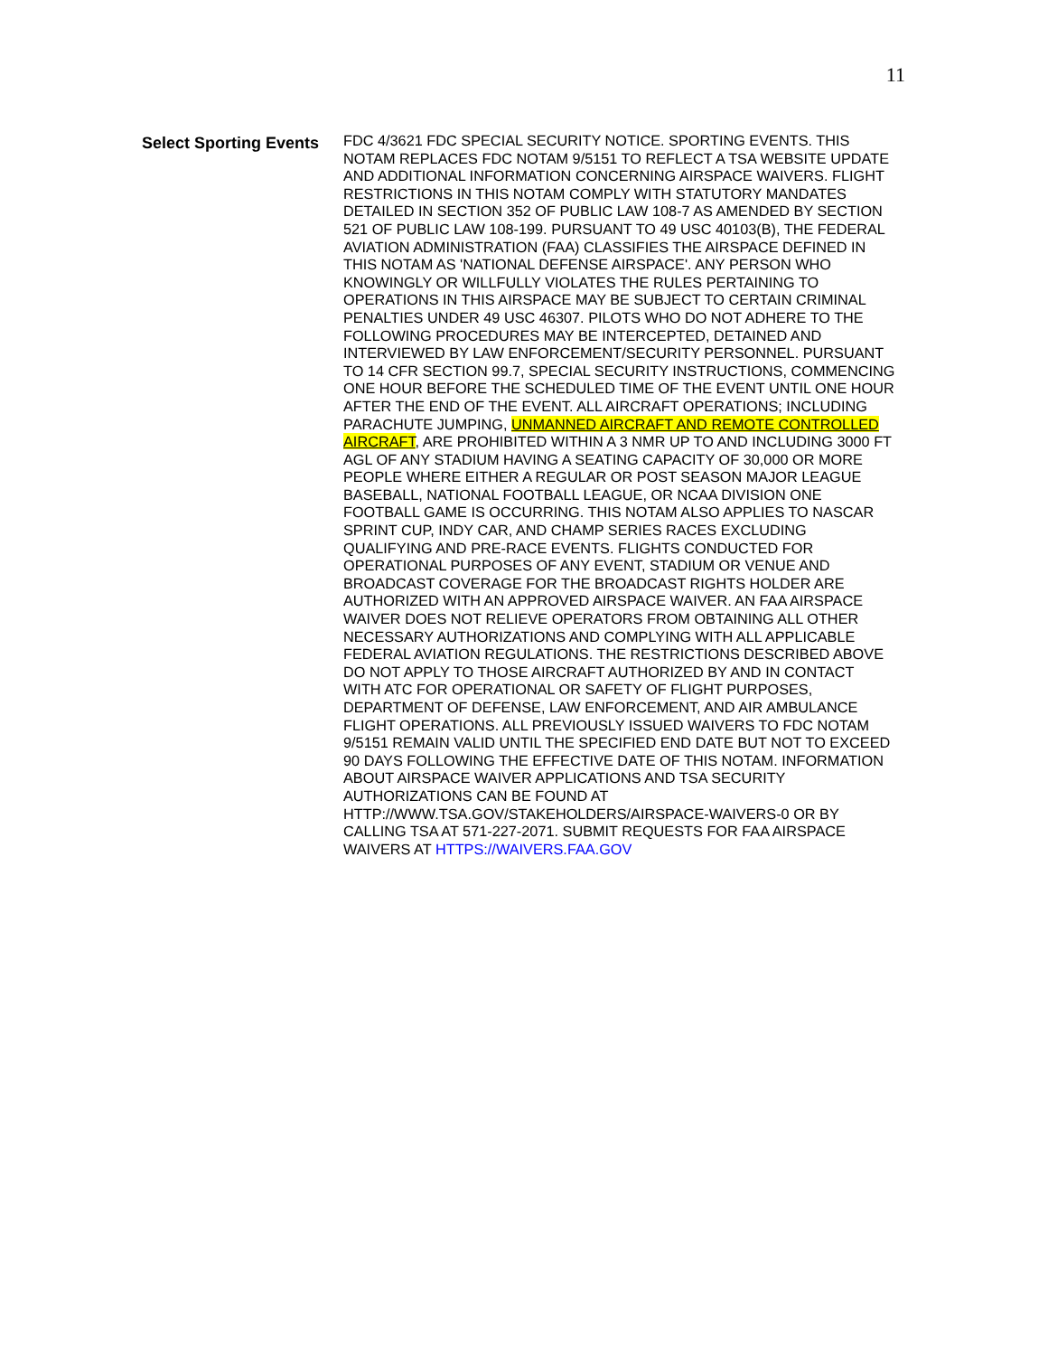11
Select Sporting Events
FDC 4/3621 FDC SPECIAL SECURITY NOTICE. SPORTING EVENTS. THIS NOTAM REPLACES FDC NOTAM 9/5151 TO REFLECT A TSA WEBSITE UPDATE AND ADDITIONAL INFORMATION CONCERNING AIRSPACE WAIVERS. FLIGHT RESTRICTIONS IN THIS NOTAM COMPLY WITH STATUTORY MANDATES DETAILED IN SECTION 352 OF PUBLIC LAW 108-7 AS AMENDED BY SECTION 521 OF PUBLIC LAW 108-199. PURSUANT TO 49 USC 40103(B), THE FEDERAL AVIATION ADMINISTRATION (FAA) CLASSIFIES THE AIRSPACE DEFINED IN THIS NOTAM AS 'NATIONAL DEFENSE AIRSPACE'. ANY PERSON WHO KNOWINGLY OR WILLFULLY VIOLATES THE RULES PERTAINING TO OPERATIONS IN THIS AIRSPACE MAY BE SUBJECT TO CERTAIN CRIMINAL PENALTIES UNDER 49 USC 46307. PILOTS WHO DO NOT ADHERE TO THE FOLLOWING PROCEDURES MAY BE INTERCEPTED, DETAINED AND INTERVIEWED BY LAW ENFORCEMENT/SECURITY PERSONNEL. PURSUANT TO 14 CFR SECTION 99.7, SPECIAL SECURITY INSTRUCTIONS, COMMENCING ONE HOUR BEFORE THE SCHEDULED TIME OF THE EVENT UNTIL ONE HOUR AFTER THE END OF THE EVENT. ALL AIRCRAFT OPERATIONS; INCLUDING PARACHUTE JUMPING, UNMANNED AIRCRAFT AND REMOTE CONTROLLED AIRCRAFT, ARE PROHIBITED WITHIN A 3 NMR UP TO AND INCLUDING 3000 FT AGL OF ANY STADIUM HAVING A SEATING CAPACITY OF 30,000 OR MORE PEOPLE WHERE EITHER A REGULAR OR POST SEASON MAJOR LEAGUE BASEBALL, NATIONAL FOOTBALL LEAGUE, OR NCAA DIVISION ONE FOOTBALL GAME IS OCCURRING. THIS NOTAM ALSO APPLIES TO NASCAR SPRINT CUP, INDY CAR, AND CHAMP SERIES RACES EXCLUDING QUALIFYING AND PRE-RACE EVENTS. FLIGHTS CONDUCTED FOR OPERATIONAL PURPOSES OF ANY EVENT, STADIUM OR VENUE AND BROADCAST COVERAGE FOR THE BROADCAST RIGHTS HOLDER ARE AUTHORIZED WITH AN APPROVED AIRSPACE WAIVER. AN FAA AIRSPACE WAIVER DOES NOT RELIEVE OPERATORS FROM OBTAINING ALL OTHER NECESSARY AUTHORIZATIONS AND COMPLYING WITH ALL APPLICABLE FEDERAL AVIATION REGULATIONS. THE RESTRICTIONS DESCRIBED ABOVE DO NOT APPLY TO THOSE AIRCRAFT AUTHORIZED BY AND IN CONTACT WITH ATC FOR OPERATIONAL OR SAFETY OF FLIGHT PURPOSES, DEPARTMENT OF DEFENSE, LAW ENFORCEMENT, AND AIR AMBULANCE FLIGHT OPERATIONS. ALL PREVIOUSLY ISSUED WAIVERS TO FDC NOTAM 9/5151 REMAIN VALID UNTIL THE SPECIFIED END DATE BUT NOT TO EXCEED 90 DAYS FOLLOWING THE EFFECTIVE DATE OF THIS NOTAM. INFORMATION ABOUT AIRSPACE WAIVER APPLICATIONS AND TSA SECURITY AUTHORIZATIONS CAN BE FOUND AT HTTP://WWW.TSA.GOV/STAKEHOLDERS/AIRSPACE-WAIVERS-0 OR BY CALLING TSA AT 571-227-2071. SUBMIT REQUESTS FOR FAA AIRSPACE WAIVERS AT HTTPS://WAIVERS.FAA.GOV